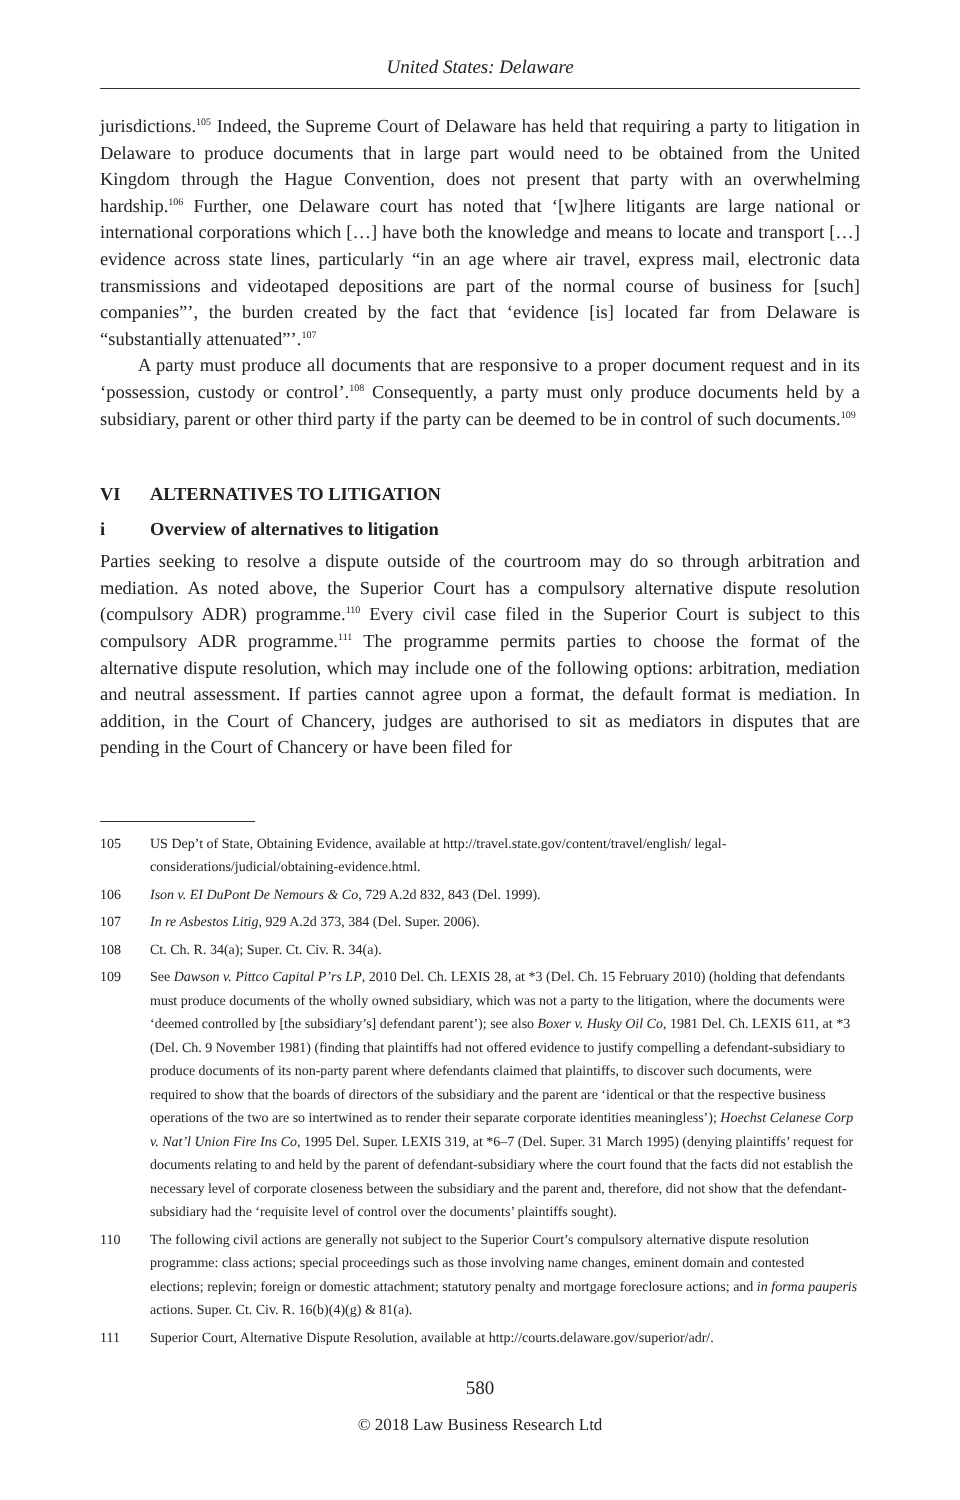United States: Delaware
jurisdictions.<sup>105</sup> Indeed, the Supreme Court of Delaware has held that requiring a party to litigation in Delaware to produce documents that in large part would need to be obtained from the United Kingdom through the Hague Convention, does not present that party with an overwhelming hardship.<sup>106</sup> Further, one Delaware court has noted that ‘[w]here litigants are large national or international corporations which […] have both the knowledge and means to locate and transport […] evidence across state lines, particularly “in an age where air travel, express mail, electronic data transmissions and videotaped depositions are part of the normal course of business for [such] companies”’, the burden created by the fact that ‘evidence [is] located far from Delaware is “substantially attenuated”’.<sup>107</sup>
A party must produce all documents that are responsive to a proper document request and in its ‘possession, custody or control’.<sup>108</sup> Consequently, a party must only produce documents held by a subsidiary, parent or other third party if the party can be deemed to be in control of such documents.<sup>109</sup>
VI ALTERNATIVES TO LITIGATION
i Overview of alternatives to litigation
Parties seeking to resolve a dispute outside of the courtroom may do so through arbitration and mediation. As noted above, the Superior Court has a compulsory alternative dispute resolution (compulsory ADR) programme.<sup>110</sup> Every civil case filed in the Superior Court is subject to this compulsory ADR programme.<sup>111</sup> The programme permits parties to choose the format of the alternative dispute resolution, which may include one of the following options: arbitration, mediation and neutral assessment. If parties cannot agree upon a format, the default format is mediation. In addition, in the Court of Chancery, judges are authorised to sit as mediators in disputes that are pending in the Court of Chancery or have been filed for
105 US Dep’t of State, Obtaining Evidence, available at http://travel.state.gov/content/travel/english/ legal-considerations/judicial/obtaining-evidence.html.
106 Ison v. EI DuPont De Nemours & Co, 729 A.2d 832, 843 (Del. 1999).
107 In re Asbestos Litig, 929 A.2d 373, 384 (Del. Super. 2006).
108 Ct. Ch. R. 34(a); Super. Ct. Civ. R. 34(a).
109 See Dawson v. Pittco Capital P’rs LP, 2010 Del. Ch. LEXIS 28, at *3 (Del. Ch. 15 February 2010) (holding that defendants must produce documents of the wholly owned subsidiary, which was not a party to the litigation, where the documents were ‘deemed controlled by [the subsidiary’s] defendant parent’); see also Boxer v. Husky Oil Co, 1981 Del. Ch. LEXIS 611, at *3 (Del. Ch. 9 November 1981) (finding that plaintiffs had not offered evidence to justify compelling a defendant-subsidiary to produce documents of its non-party parent where defendants claimed that plaintiffs, to discover such documents, were required to show that the boards of directors of the subsidiary and the parent are ‘identical or that the respective business operations of the two are so intertwined as to render their separate corporate identities meaningless’); Hoechst Celanese Corp v. Nat’l Union Fire Ins Co, 1995 Del. Super. LEXIS 319, at *6–7 (Del. Super. 31 March 1995) (denying plaintiffs’ request for documents relating to and held by the parent of defendant-subsidiary where the court found that the facts did not establish the necessary level of corporate closeness between the subsidiary and the parent and, therefore, did not show that the defendant-subsidiary had the ‘requisite level of control over the documents’ plaintiffs sought).
110 The following civil actions are generally not subject to the Superior Court’s compulsory alternative dispute resolution programme: class actions; special proceedings such as those involving name changes, eminent domain and contested elections; replevin; foreign or domestic attachment; statutory penalty and mortgage foreclosure actions; and in forma pauperis actions. Super. Ct. Civ. R. 16(b)(4)(g) & 81(a).
111 Superior Court, Alternative Dispute Resolution, available at http://courts.delaware.gov/superior/adr/.
580
© 2018 Law Business Research Ltd